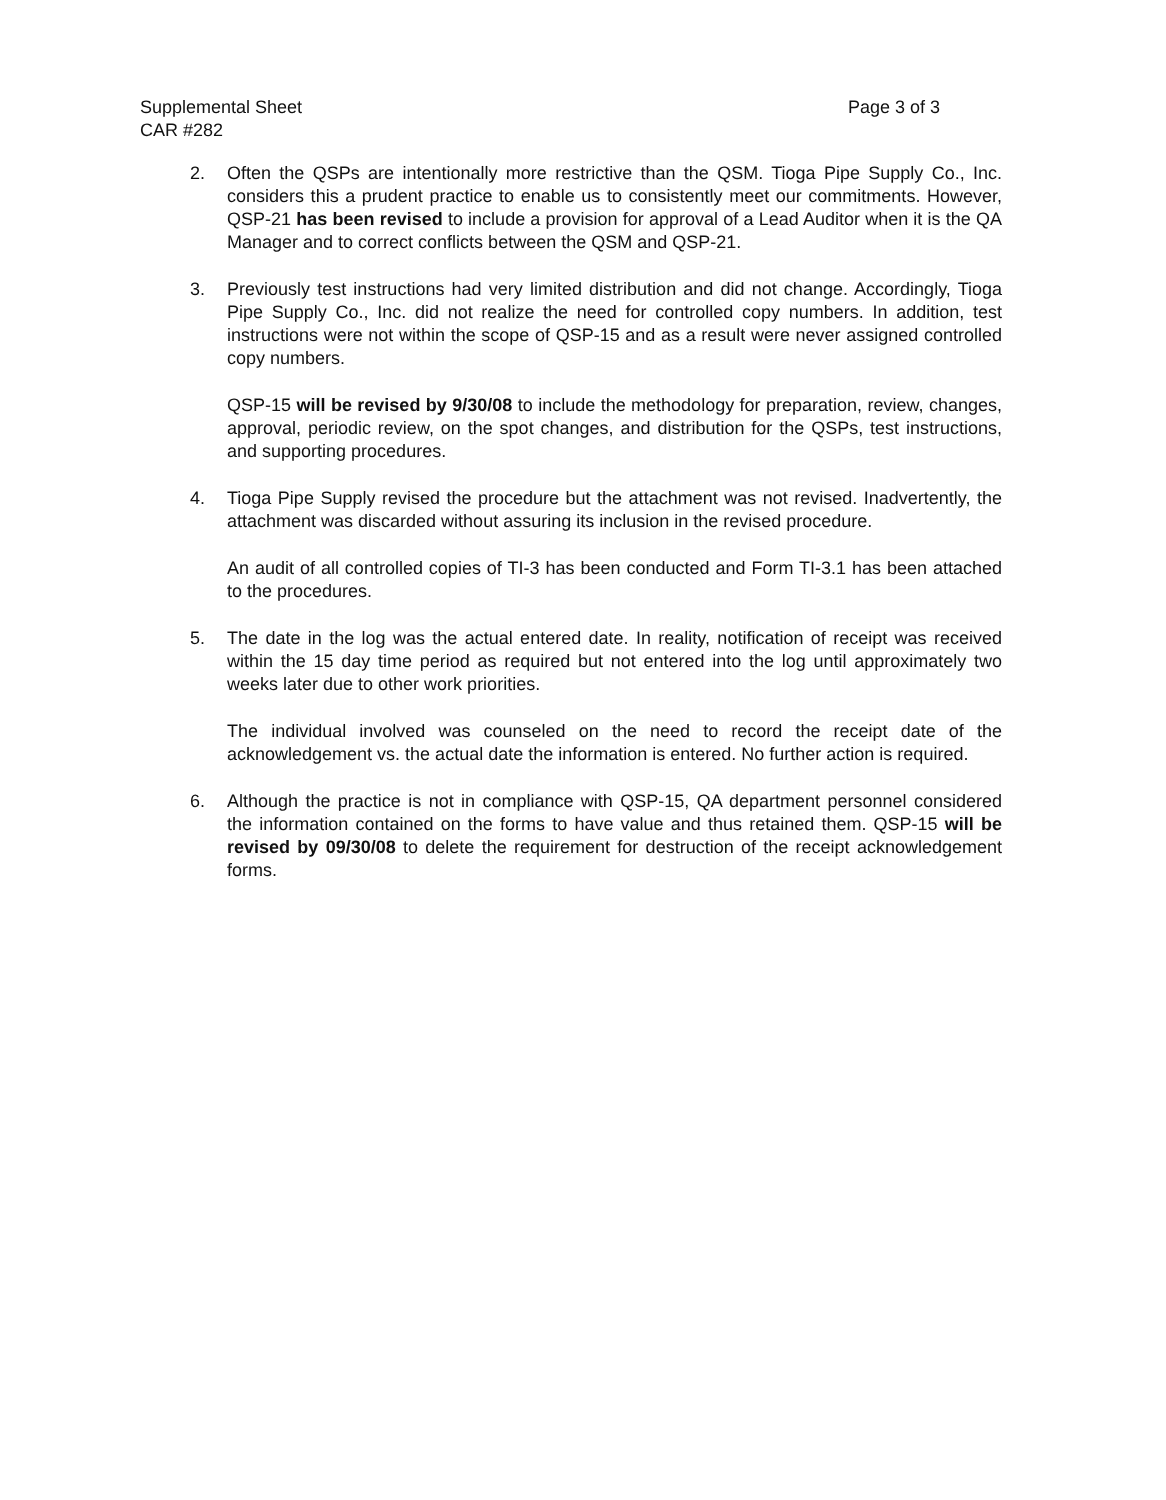Page 3 of 3 Supplemental Sheet
CAR #282
2. Often the QSPs are intentionally more restrictive than the QSM. Tioga Pipe Supply Co., Inc. considers this a prudent practice to enable us to consistently meet our commitments. However, QSP-21 has been revised to include a provision for approval of a Lead Auditor when it is the QA Manager and to correct conflicts between the QSM and QSP-21.
3. Previously test instructions had very limited distribution and did not change. Accordingly, Tioga Pipe Supply Co., Inc. did not realize the need for controlled copy numbers. In addition, test instructions were not within the scope of QSP-15 and as a result were never assigned controlled copy numbers.
QSP-15 will be revised by 9/30/08 to include the methodology for preparation, review, changes, approval, periodic review, on the spot changes, and distribution for the QSPs, test instructions, and supporting procedures.
4. Tioga Pipe Supply revised the procedure but the attachment was not revised. Inadvertently, the attachment was discarded without assuring its inclusion in the revised procedure.
An audit of all controlled copies of TI-3 has been conducted and Form TI-3.1 has been attached to the procedures.
5. The date in the log was the actual entered date. In reality, notification of receipt was received within the 15 day time period as required but not entered into the log until approximately two weeks later due to other work priorities.
The individual involved was counseled on the need to record the receipt date of the acknowledgement vs. the actual date the information is entered. No further action is required.
6. Although the practice is not in compliance with QSP-15, QA department personnel considered the information contained on the forms to have value and thus retained them. QSP-15 will be revised by 09/30/08 to delete the requirement for destruction of the receipt acknowledgement forms.